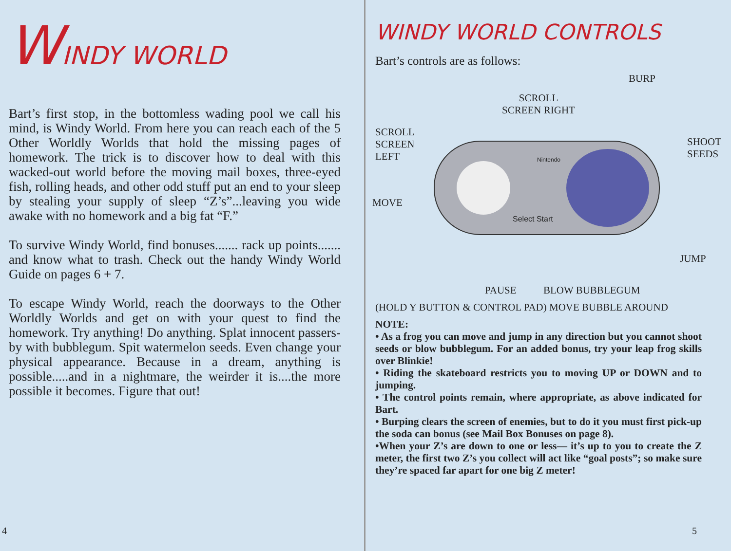WINDY WORLD
Bart’s first stop, in the bottomless wading pool we call his mind, is Windy World. From here you can reach each of the 5 Other Worldly Worlds that hold the missing pages of homework. The trick is to discover how to deal with this wacked-out world before the moving mail boxes, three-eyed fish, rolling heads, and other odd stuff put an end to your sleep by stealing your supply of sleep “Z’s”...leaving you wide awake with no homework and a big fat “F.”
To survive Windy World, find bonuses....... rack up points....... and know what to trash. Check out the handy Windy World Guide on pages 6 + 7.
To escape Windy World, reach the doorways to the Other Worldly Worlds and get on with your quest to find the homework. Try anything! Do anything. Splat innocent passers-by with bubblegum. Spit watermelon seeds. Even change your physical appearance. Because in a dream, anything is possible.....and in a nightmare, the weirder it is....the more possible it becomes. Figure that out!
4
WINDY WORLD CONTROLS
Bart’s controls are as follows:
BURP
SCROLL
SCREEN RIGHT
SCROLL
SCREEN
LEFT
SHOOT
SEEDS
MOVE
Nintendo
Select Start
JUMP
PAUSE BLOW BUBBLEGUM
(HOLD Y BUTTON & CONTROL PAD) MOVE BUBBLE AROUND
NOTE:
• As a frog you can move and jump in any direction but you cannot shoot seeds or blow bubblegum. For an added bonus, try your leap frog skills over Blinkie!
• Riding the skateboard restricts you to moving UP or DOWN and to jumping.
• The control points remain, where appropriate, as above indicated for Bart.
• Burping clears the screen of enemies, but to do it you must first pick-up the soda can bonus (see Mail Box Bonuses on page 8).
•When your Z’s are down to one or less— it’s up to you to create the Z meter, the first two Z’s you collect will act like “goal posts”; so make sure they’re spaced far apart for one big Z meter!
5